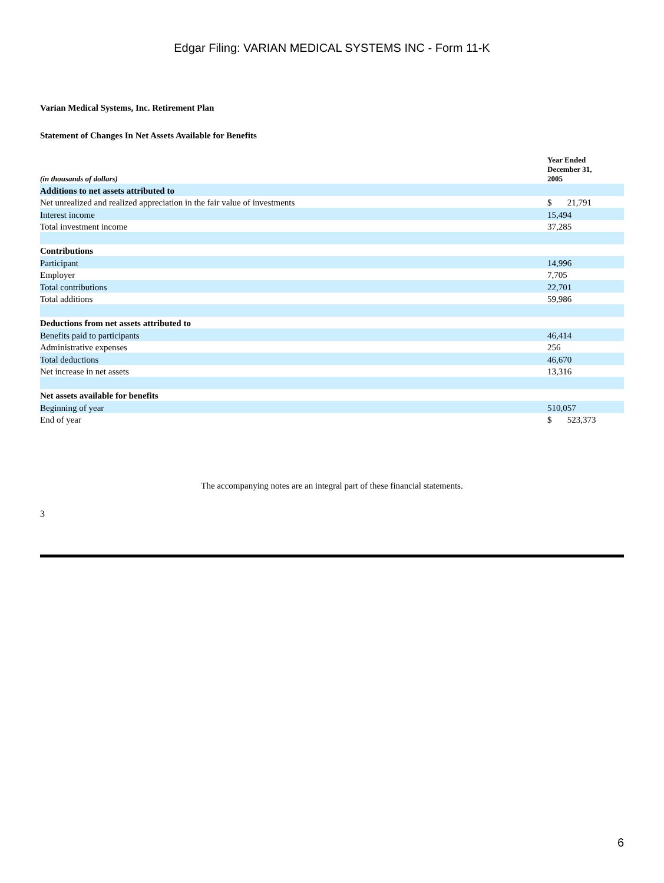Edgar Filing: VARIAN MEDICAL SYSTEMS INC - Form 11-K
Varian Medical Systems, Inc. Retirement Plan
Statement of Changes In Net Assets Available for Benefits
| (in thousands of dollars) | Year Ended December 31, 2005 |
| --- | --- |
| Additions to net assets attributed to | |
| Net unrealized and realized appreciation in the fair value of investments | $ 21,791 |
| Interest income | 15,494 |
| Total investment income | 37,285 |
| Contributions | |
| Participant | 14,996 |
| Employer | 7,705 |
| Total contributions | 22,701 |
| Total additions | 59,986 |
| Deductions from net assets attributed to | |
| Benefits paid to participants | 46,414 |
| Administrative expenses | 256 |
| Total deductions | 46,670 |
| Net increase in net assets | 13,316 |
| Net assets available for benefits | |
| Beginning of year | 510,057 |
| End of year | $ 523,373 |
The accompanying notes are an integral part of these financial statements.
3
6